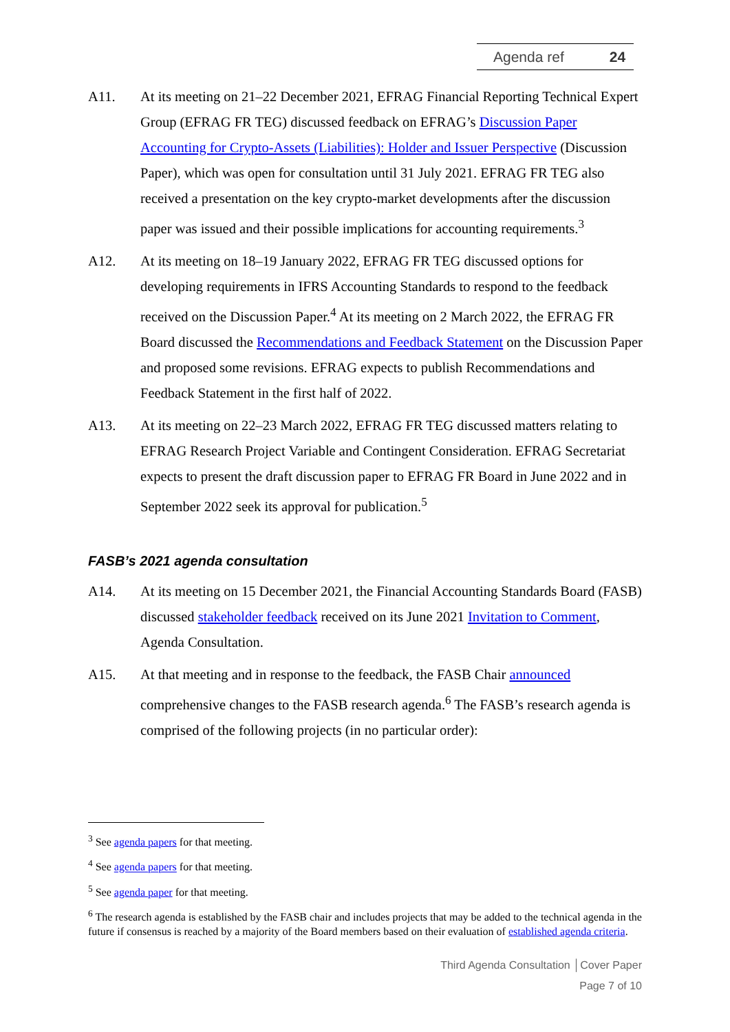Agenda ref 24
A11. At its meeting on 21–22 December 2021, EFRAG Financial Reporting Technical Expert Group (EFRAG FR TEG) discussed feedback on EFRAG’s Discussion Paper Accounting for Crypto-Assets (Liabilities): Holder and Issuer Perspective (Discussion Paper), which was open for consultation until 31 July 2021. EFRAG FR TEG also received a presentation on the key crypto-market developments after the discussion paper was issued and their possible implications for accounting requirements.<sup>3</sup>
A12. At its meeting on 18–19 January 2022, EFRAG FR TEG discussed options for developing requirements in IFRS Accounting Standards to respond to the feedback received on the Discussion Paper.<sup>4</sup> At its meeting on 2 March 2022, the EFRAG FR Board discussed the Recommendations and Feedback Statement on the Discussion Paper and proposed some revisions. EFRAG expects to publish Recommendations and Feedback Statement in the first half of 2022.
A13. At its meeting on 22–23 March 2022, EFRAG FR TEG discussed matters relating to EFRAG Research Project Variable and Contingent Consideration. EFRAG Secretariat expects to present the draft discussion paper to EFRAG FR Board in June 2022 and in September 2022 seek its approval for publication.<sup>5</sup>
FASB’s 2021 agenda consultation
A14. At its meeting on 15 December 2021, the Financial Accounting Standards Board (FASB) discussed stakeholder feedback received on its June 2021 Invitation to Comment, Agenda Consultation.
A15. At that meeting and in response to the feedback, the FASB Chair announced comprehensive changes to the FASB research agenda.<sup>6</sup> The FASB’s research agenda is comprised of the following projects (in no particular order):
<sup>3</sup> See agenda papers for that meeting.
<sup>4</sup> See agenda papers for that meeting.
<sup>5</sup> See agenda paper for that meeting.
<sup>6</sup> The research agenda is established by the FASB chair and includes projects that may be added to the technical agenda in the future if consensus is reached by a majority of the Board members based on their evaluation of established agenda criteria.
Third Agenda Consultation │Cover Paper
Page 7 of 10